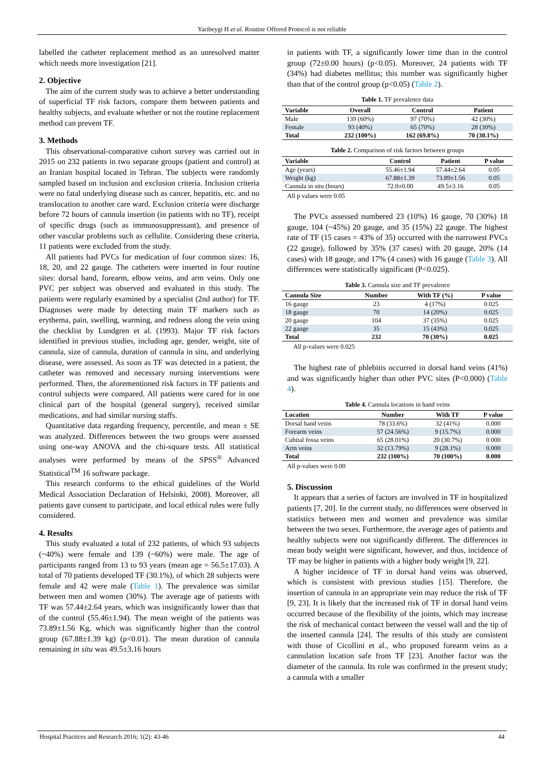Yaribeygi H et al. Routine Offered Protocol is not reliable
labelled the catheter replacement method as an unresolved matter which needs more investigation [21].
2. Objective
The aim of the current study was to achieve a better understanding of superficial TF risk factors, compare them between patients and healthy subjects, and evaluate whether or not the routine replacement method can prevent TF.
3. Methods
This observational-comparative cohort survey was carried out in 2015 on 232 patients in two separate groups (patient and control) at an Iranian hospital located in Tehran. The subjects were randomly sampled based on inclusion and exclusion criteria. Inclusion criteria were no fatal underlying disease such as cancer, hepatitis, etc. and no translocation to another care ward. Exclusion criteria were discharge before 72 hours of cannula insertion (in patients with no TF), receipt of specific drugs (such as immunosuppressant), and presence of other vascular problems such as cellulite. Considering these criteria, 11 patients were excluded from the study.
All patients had PVCs for medication of four common sizes: 16, 18, 20, and 22 gauge. The catheters were inserted in four routine sites: dorsal hand, forearm, elbow veins, and arm veins. Only one PVC per subject was observed and evaluated in this study. The patients were regularly examined by a specialist (2nd author) for TF. Diagnoses were made by detecting main TF markers such as erythema, pain, swelling, warming, and redness along the vein using the checklist by Lundgren et al. (1993). Major TF risk factors identified in previous studies, including age, gender, weight, site of cannula, size of cannula, duration of cannula in situ, and underlying disease, were assessed. As soon as TF was detected in a patient, the catheter was removed and necessary nursing interventions were performed. Then, the aforementioned risk factors in TF patients and control subjects were compared. All patients were cared for in one clinical part of the hospital (general surgery), received similar medications, and had similar nursing staffs.
Quantitative data regarding frequency, percentile, and mean ± SE was analyzed. Differences between the two groups were assessed using one-way ANOVA and the chi-square tests. All statistical analyses were performed by means of the SPSS<sup>®</sup> Advanced Statistical<sup>TM</sup> 16 software package.
This research conforms to the ethical guidelines of the World Medical Association Declaration of Helsinki, 2008). Moreover, all patients gave consent to participate, and local ethical rules were fully considered.
4. Results
This study evaluated a total of 232 patients, of which 93 subjects (~40%) were female and 139 (~60%) were male. The age of participants ranged from 13 to 93 years (mean age = 56.5±17.03). A total of 70 patients developed TF (30.1%), of which 28 subjects were female and 42 were male (Table 1). The prevalence was similar between men and women (30%). The average age of patients with TF was 57.44±2.64 years, which was insignificantly lower than that of the control (55.46±1.94). The mean weight of the patients was 73.89±1.56 Kg, which was significantly higher than the control group (67.88±1.39 kg) (p<0.01). The mean duration of cannula remaining in situ was 49.5±3.16 hours
in patients with TF, a significantly lower time than in the control group (72±0.00 hours) (p<0.05). Moreover, 24 patients with TF (34%) had diabetes mellitus; this number was significantly higher than that of the control group (p<0.05) (Table 2).
Table 1. TF prevalence data
| Variable | Overall | Control | Patient |
| --- | --- | --- | --- |
| Male | 139 (60%) | 97 (70%) | 42 (30%) |
| Female | 93 (40%) | 65 (70%) | 28 (30%) |
| Total | 232 (100%) | 162 (69.8%) | 70 (30.1%) |
Table 2. Comparison of risk factors between groups
| Variable | Control | Patient | P value |
| --- | --- | --- | --- |
| Age (years) | 55.46±1.94 | 57.44±2.64 | 0.05 |
| Weight (kg) | 67.88±1.39 | 73.89±1.56 | 0.05 |
| Cannula in situ (hours) | 72.0±0.00 | 49.5±3.16 | 0.05 |
All p values were 0.05
The PVCs assessed numbered 23 (10%) 16 gauge, 70 (30%) 18 gauge, 104 (~45%) 20 gauge, and 35 (15%) 22 gauge. The highest rate of TF (15 cases = 43% of 35) occurred with the narrowest PVCs (22 gauge), followed by 35% (37 cases) with 20 gauge, 20% (14 cases) with 18 gauge, and 17% (4 cases) with 16 gauge (Table 3). All differences were statistically significant (P<0.025).
Table 3. Cannula size and TF prevalence
| Cannula Size | Number | With TF (%) | P value |
| --- | --- | --- | --- |
| 16 gauge | 23 | 4 (17%) | 0.025 |
| 18 gauge | 70 | 14 (20%) | 0.025 |
| 20 gauge | 104 | 37 (35%) | 0.025 |
| 22 gauge | 35 | 15 (43%) | 0.025 |
| Total | 232 | 70 (30%) | 0.025 |
All p-values were 0.025
The highest rate of phlebitis occurred in dorsal hand veins (41%) and was significantly higher than other PVC sites (P<0.000) (Table 4).
Table 4. Cannula locations in hand veins
| Location | Number | With TF | P value |
| --- | --- | --- | --- |
| Dorsal hand veins | 78 (33.6%) | 32 (41%) | 0.000 |
| Forearm veins | 57 (24.56%) | 9 (15.7%) | 0.000 |
| Cubital fossa veins | 65 (28.01%) | 20 (30.7%) | 0.000 |
| Arm veins | 32 (13.79%) | 9 (28.1%) | 0.000 |
| Total | 232 (100%) | 70 (100%) | 0.000 |
All p-values were 0.00
5. Discussion
It appears that a series of factors are involved in TF in hospitalized patients [7, 20]. In the current study, no differences were observed in statistics between men and women and prevalence was similar between the two sexes. Furthermore, the average ages of patients and healthy subjects were not significantly different. The differences in mean body weight were significant, however, and thus, incidence of TF may be higher in patients with a higher body weight [9, 22].
A higher incidence of TF in dorsal hand veins was observed, which is consistent with previous studies [15]. Therefore, the insertion of cannula in an appropriate vein may reduce the risk of TF [9, 23]. It is likely that the increased risk of TF in dorsal hand veins occurred because of the flexibility of the joints, which may increase the risk of mechanical contact between the vessel wall and the tip of the inserted cannula [24]. The results of this study are consistent with those of Cicollini et al., who proposed forearm veins as a cannulation location safe from TF [23]. Another factor was the diameter of the cannula. Its role was confirmed in the present study; a cannula with a smaller
Hospital Practices and Research 2016; 1(2): 43-46 44